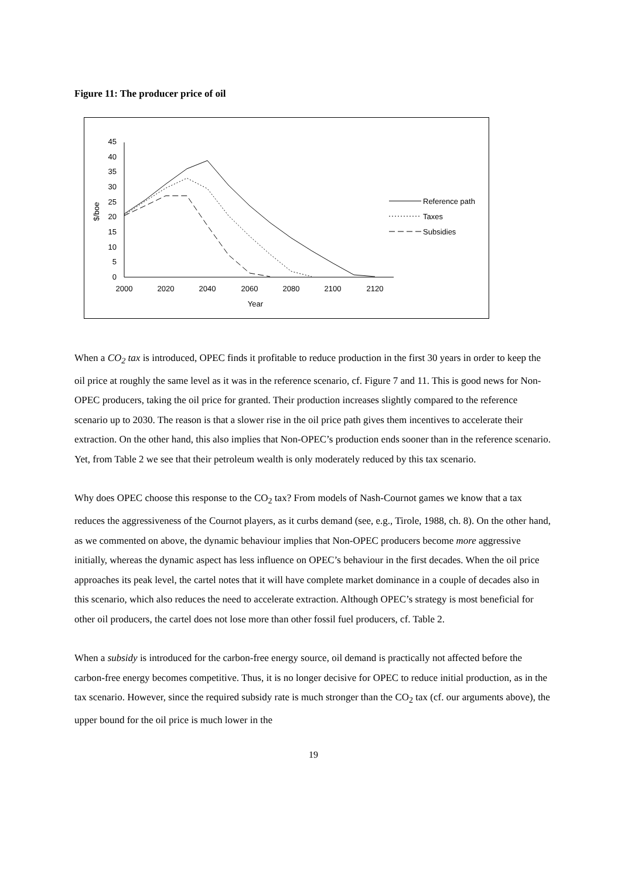Figure 11: The producer price of oil
0
5
10
15
20
25
30
35
40
45
2000
2020
2040
2060
2080
2100
2120
Year
$/boe
Reference path
Taxes
Subsidies
When a CO<sub>2</sub> tax is introduced, OPEC finds it profitable to reduce production in the first 30 years in order to keep the oil price at roughly the same level as it was in the reference scenario, cf. Figure 7 and 11. This is good news for Non-OPEC producers, taking the oil price for granted. Their production increases slightly compared to the reference scenario up to 2030. The reason is that a slower rise in the oil price path gives them incentives to accelerate their extraction. On the other hand, this also implies that Non-OPEC’s production ends sooner than in the reference scenario. Yet, from Table 2 we see that their petroleum wealth is only moderately reduced by this tax scenario.
Why does OPEC choose this response to the CO<sub>2</sub> tax? From models of Nash-Cournot games we know that a tax reduces the aggressiveness of the Cournot players, as it curbs demand (see, e.g., Tirole, 1988, ch. 8). On the other hand, as we commented on above, the dynamic behaviour implies that Non-OPEC producers become more aggressive initially, whereas the dynamic aspect has less influence on OPEC’s behaviour in the first decades. When the oil price approaches its peak level, the cartel notes that it will have complete market dominance in a couple of decades also in this scenario, which also reduces the need to accelerate extraction. Although OPEC’s strategy is most beneficial for other oil producers, the cartel does not lose more than other fossil fuel producers, cf. Table 2.
When a subsidy is introduced for the carbon-free energy source, oil demand is practically not affected before the carbon-free energy becomes competitive. Thus, it is no longer decisive for OPEC to reduce initial production, as in the tax scenario. However, since the required subsidy rate is much stronger than the CO<sub>2</sub> tax (cf. our arguments above), the upper bound for the oil price is much lower in the
19